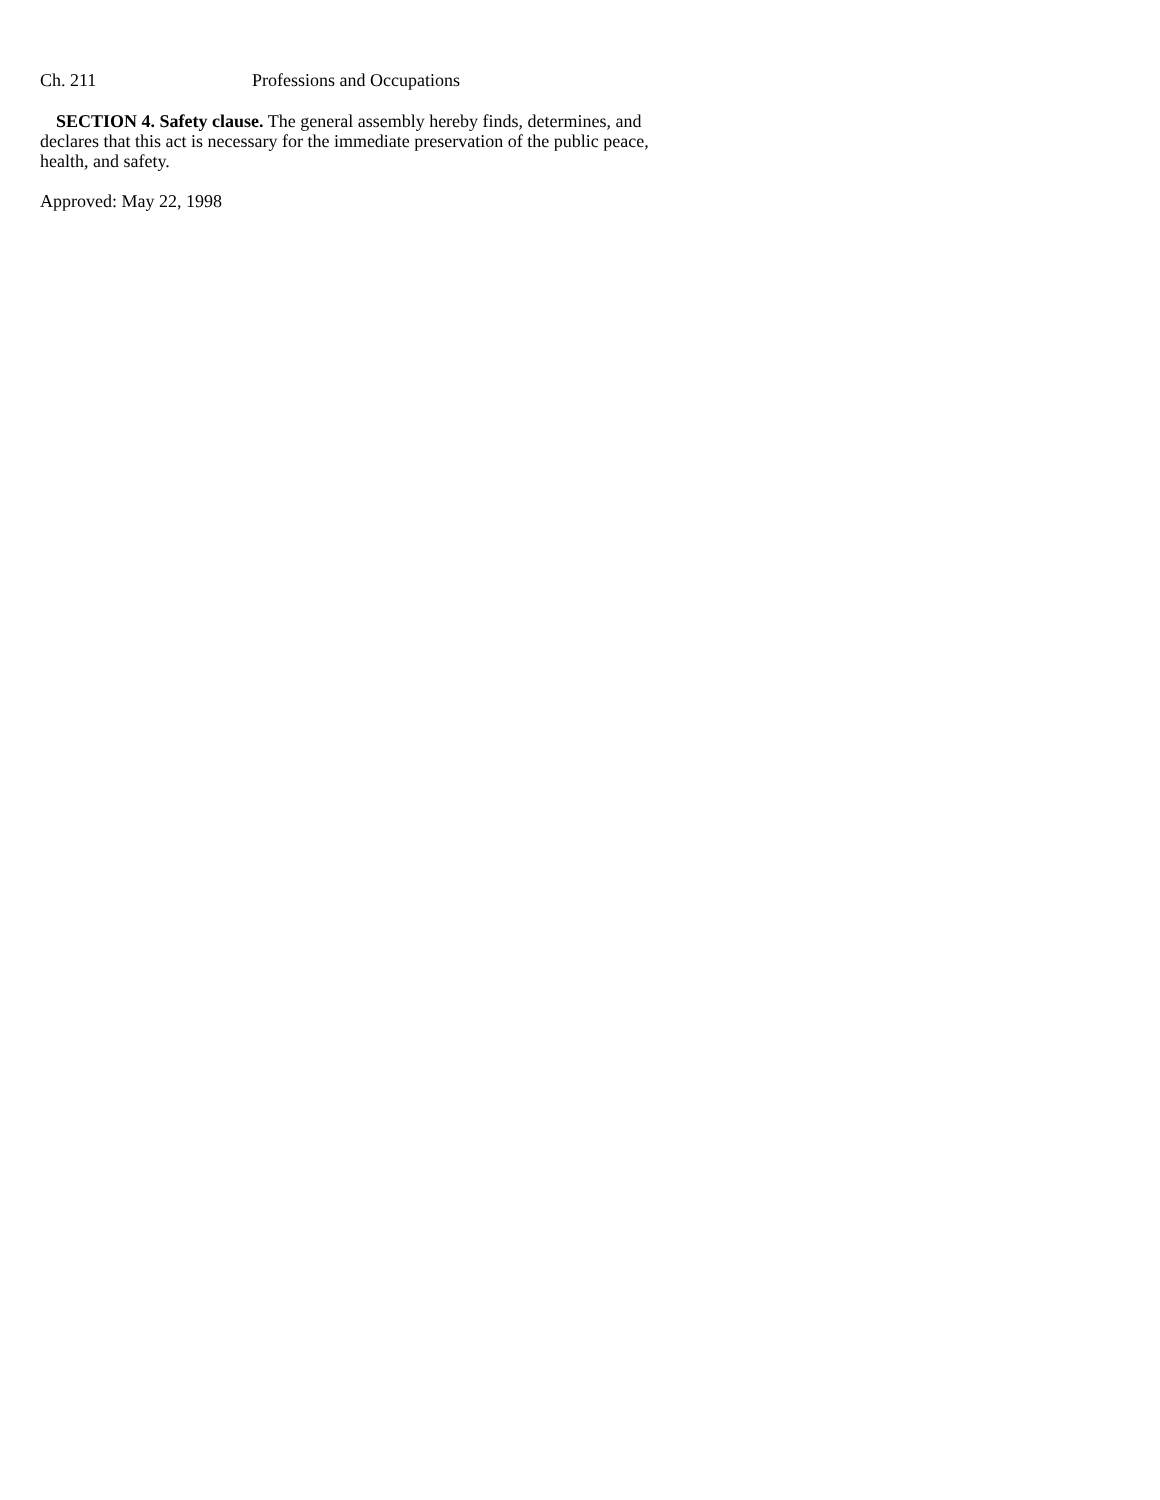Ch. 211 Professions and Occupations
SECTION 4. Safety clause. The general assembly hereby finds, determines, and declares that this act is necessary for the immediate preservation of the public peace, health, and safety.
Approved: May 22, 1998